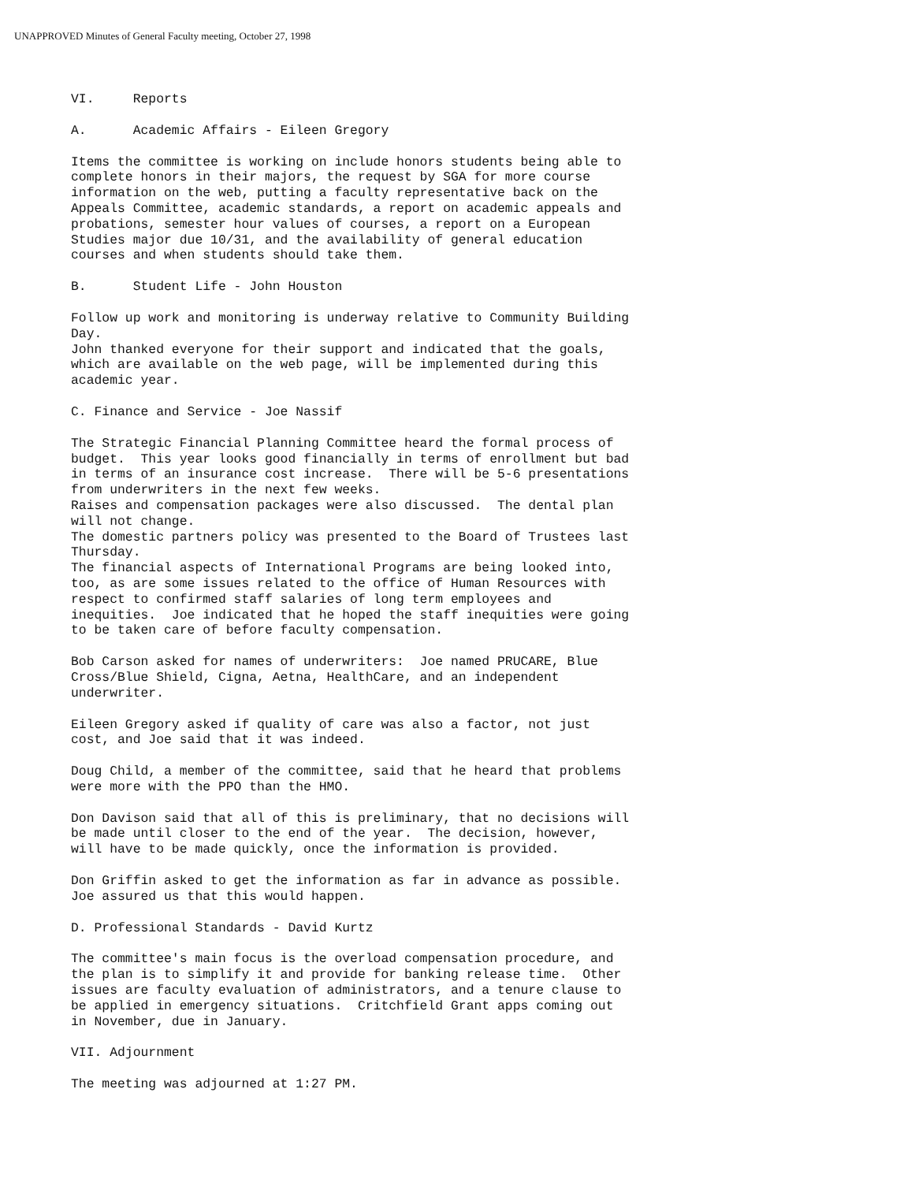UNAPPROVED Minutes of General Faculty meeting, October 27, 1998
VI. Reports
A. Academic Affairs - Eileen Gregory
Items the committee is working on include honors students being able to complete honors in their majors, the request by SGA for more course information on the web, putting a faculty representative back on the Appeals Committee, academic standards, a report on academic appeals and probations, semester hour values of courses, a report on a European Studies major due 10/31, and the availability of general education courses and when students should take them.
B. Student Life - John Houston
Follow up work and monitoring is underway relative to Community Building Day. John thanked everyone for their support and indicated that the goals, which are available on the web page, will be implemented during this academic year.
C. Finance and Service - Joe Nassif
The Strategic Financial Planning Committee heard the formal process of budget. This year looks good financially in terms of enrollment but bad in terms of an insurance cost increase. There will be 5-6 presentations from underwriters in the next few weeks. Raises and compensation packages were also discussed. The dental plan will not change. The domestic partners policy was presented to the Board of Trustees last Thursday. The financial aspects of International Programs are being looked into, too, as are some issues related to the office of Human Resources with respect to confirmed staff salaries of long term employees and inequities. Joe indicated that he hoped the staff inequities were going to be taken care of before faculty compensation.
Bob Carson asked for names of underwriters: Joe named PRUCARE, Blue Cross/Blue Shield, Cigna, Aetna, HealthCare, and an independent underwriter.
Eileen Gregory asked if quality of care was also a factor, not just cost, and Joe said that it was indeed.
Doug Child, a member of the committee, said that he heard that problems were more with the PPO than the HMO.
Don Davison said that all of this is preliminary, that no decisions will be made until closer to the end of the year. The decision, however, will have to be made quickly, once the information is provided.
Don Griffin asked to get the information as far in advance as possible. Joe assured us that this would happen.
D. Professional Standards - David Kurtz
The committee's main focus is the overload compensation procedure, and the plan is to simplify it and provide for banking release time. Other issues are faculty evaluation of administrators, and a tenure clause to be applied in emergency situations. Critchfield Grant apps coming out in November, due in January.
VII. Adjournment
The meeting was adjourned at 1:27 PM.